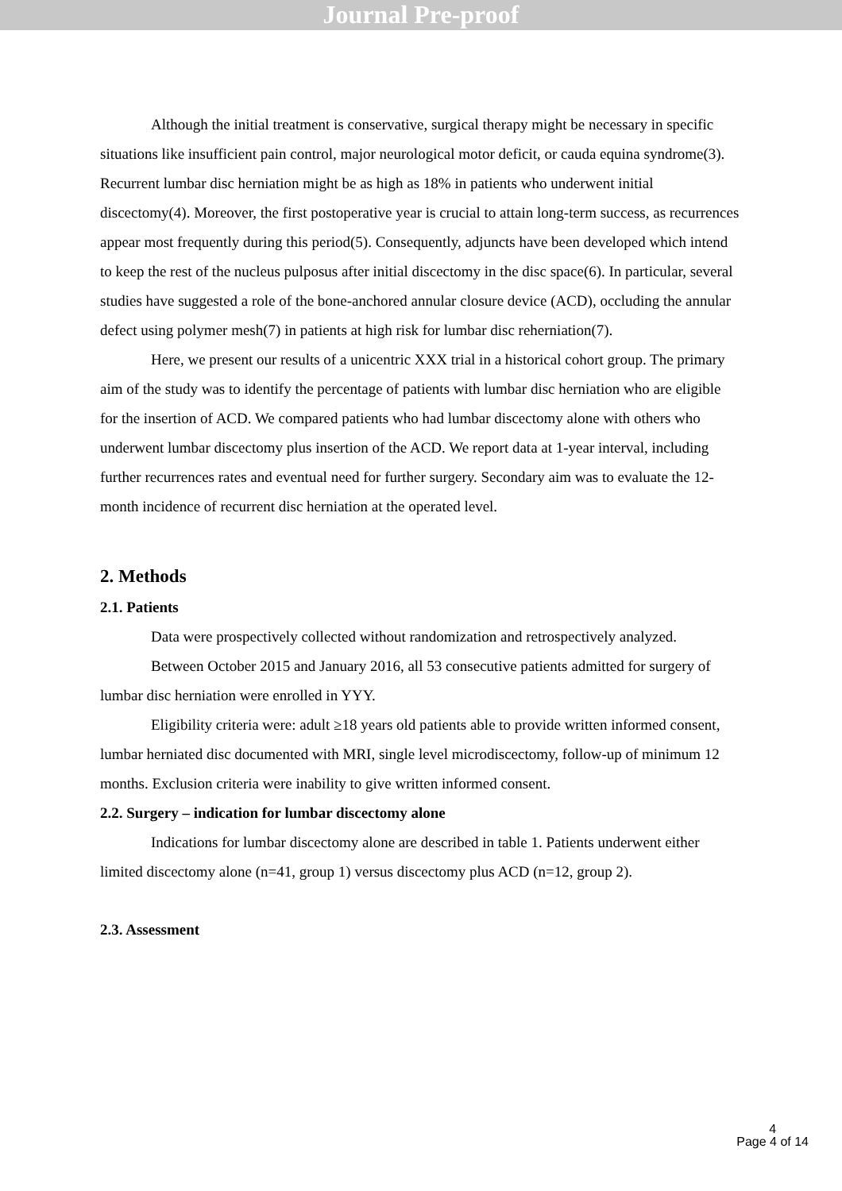Journal Pre-proof
Although the initial treatment is conservative, surgical therapy might be necessary in specific situations like insufficient pain control, major neurological motor deficit, or cauda equina syndrome(3). Recurrent lumbar disc herniation might be as high as 18% in patients who underwent initial discectomy(4). Moreover, the first postoperative year is crucial to attain long-term success, as recurrences appear most frequently during this period(5). Consequently, adjuncts have been developed which intend to keep the rest of the nucleus pulposus after initial discectomy in the disc space(6). In particular, several studies have suggested a role of the bone-anchored annular closure device (ACD), occluding the annular defect using polymer mesh(7) in patients at high risk for lumbar disc reherniation(7).
Here, we present our results of a unicentric XXX trial in a historical cohort group. The primary aim of the study was to identify the percentage of patients with lumbar disc herniation who are eligible for the insertion of ACD. We compared patients who had lumbar discectomy alone with others who underwent lumbar discectomy plus insertion of the ACD. We report data at 1-year interval, including further recurrences rates and eventual need for further surgery. Secondary aim was to evaluate the 12-month incidence of recurrent disc herniation at the operated level.
2. Methods
2.1. Patients
Data were prospectively collected without randomization and retrospectively analyzed.
Between October 2015 and January 2016, all 53 consecutive patients admitted for surgery of lumbar disc herniation were enrolled in YYY.
Eligibility criteria were: adult ≥18 years old patients able to provide written informed consent, lumbar herniated disc documented with MRI, single level microdiscectomy, follow-up of minimum 12 months. Exclusion criteria were inability to give written informed consent.
2.2. Surgery – indication for lumbar discectomy alone
Indications for lumbar discectomy alone are described in table 1. Patients underwent either limited discectomy alone (n=41, group 1) versus discectomy plus ACD (n=12, group 2).
2.3. Assessment
4
Page 4 of 14